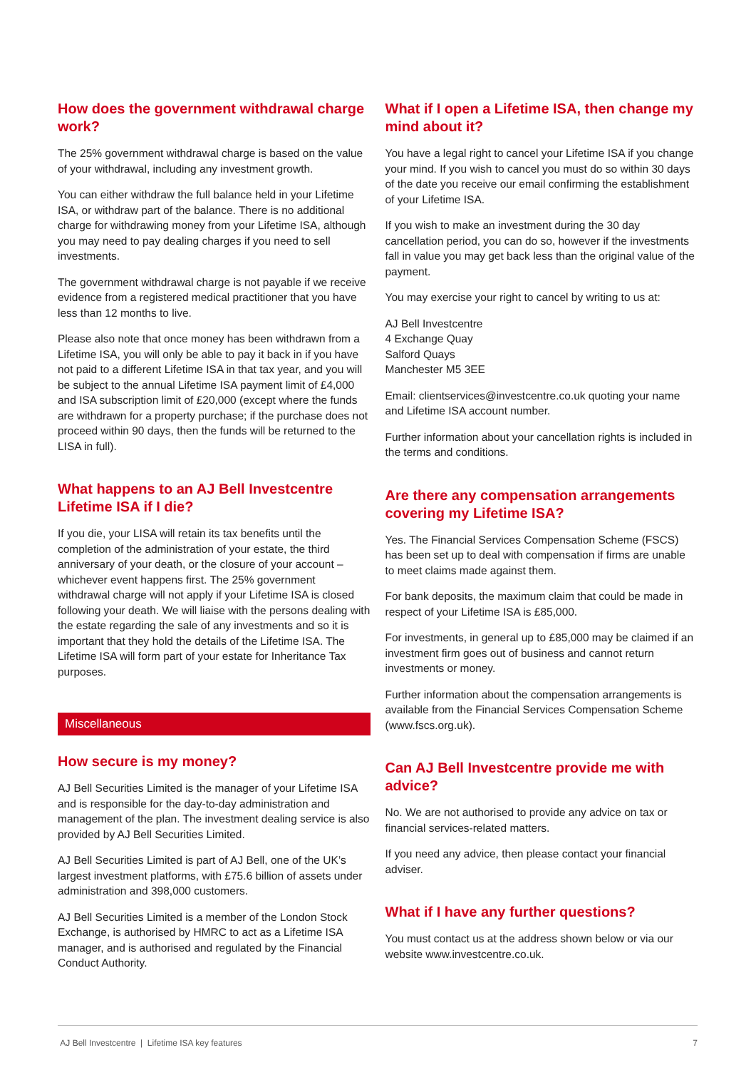How does the government withdrawal charge work?
The 25% government withdrawal charge is based on the value of your withdrawal, including any investment growth.
You can either withdraw the full balance held in your Lifetime ISA, or withdraw part of the balance. There is no additional charge for withdrawing money from your Lifetime ISA, although you may need to pay dealing charges if you need to sell investments.
The government withdrawal charge is not payable if we receive evidence from a registered medical practitioner that you have less than 12 months to live.
Please also note that once money has been withdrawn from a Lifetime ISA, you will only be able to pay it back in if you have not paid to a different Lifetime ISA in that tax year, and you will be subject to the annual Lifetime ISA payment limit of £4,000 and ISA subscription limit of £20,000 (except where the funds are withdrawn for a property purchase; if the purchase does not proceed within 90 days, then the funds will be returned to the LISA in full).
What happens to an AJ Bell Investcentre Lifetime ISA if I die?
If you die, your LISA will retain its tax benefits until the completion of the administration of your estate, the third anniversary of your death, or the closure of your account – whichever event happens first. The 25% government withdrawal charge will not apply if your Lifetime ISA is closed following your death. We will liaise with the persons dealing with the estate regarding the sale of any investments and so it is important that they hold the details of the Lifetime ISA. The Lifetime ISA will form part of your estate for Inheritance Tax purposes.
Miscellaneous
How secure is my money?
AJ Bell Securities Limited is the manager of your Lifetime ISA and is responsible for the day-to-day administration and management of the plan. The investment dealing service is also provided by AJ Bell Securities Limited.
AJ Bell Securities Limited is part of AJ Bell, one of the UK’s largest investment platforms, with £75.6 billion of assets under administration and 398,000 customers.
AJ Bell Securities Limited is a member of the London Stock Exchange, is authorised by HMRC to act as a Lifetime ISA manager, and is authorised and regulated by the Financial Conduct Authority.
What if I open a Lifetime ISA, then change my mind about it?
You have a legal right to cancel your Lifetime ISA if you change your mind. If you wish to cancel you must do so within 30 days of the date you receive our email confirming the establishment of your Lifetime ISA.
If you wish to make an investment during the 30 day cancellation period, you can do so, however if the investments fall in value you may get back less than the original value of the payment.
You may exercise your right to cancel by writing to us at:
AJ Bell Investcentre
4 Exchange Quay
Salford Quays
Manchester M5 3EE
Email: clientservices@investcentre.co.uk quoting your name and Lifetime ISA account number.
Further information about your cancellation rights is included in the terms and conditions.
Are there any compensation arrangements covering my Lifetime ISA?
Yes. The Financial Services Compensation Scheme (FSCS) has been set up to deal with compensation if firms are unable to meet claims made against them.
For bank deposits, the maximum claim that could be made in respect of your Lifetime ISA is £85,000.
For investments, in general up to £85,000 may be claimed if an investment firm goes out of business and cannot return investments or money.
Further information about the compensation arrangements is available from the Financial Services Compensation Scheme (www.fscs.org.uk).
Can AJ Bell Investcentre provide me with advice?
No. We are not authorised to provide any advice on tax or financial services-related matters.
If you need any advice, then please contact your financial adviser.
What if I have any further questions?
You must contact us at the address shown below or via our website www.investcentre.co.uk.
AJ Bell Investcentre | Lifetime ISA key features 7